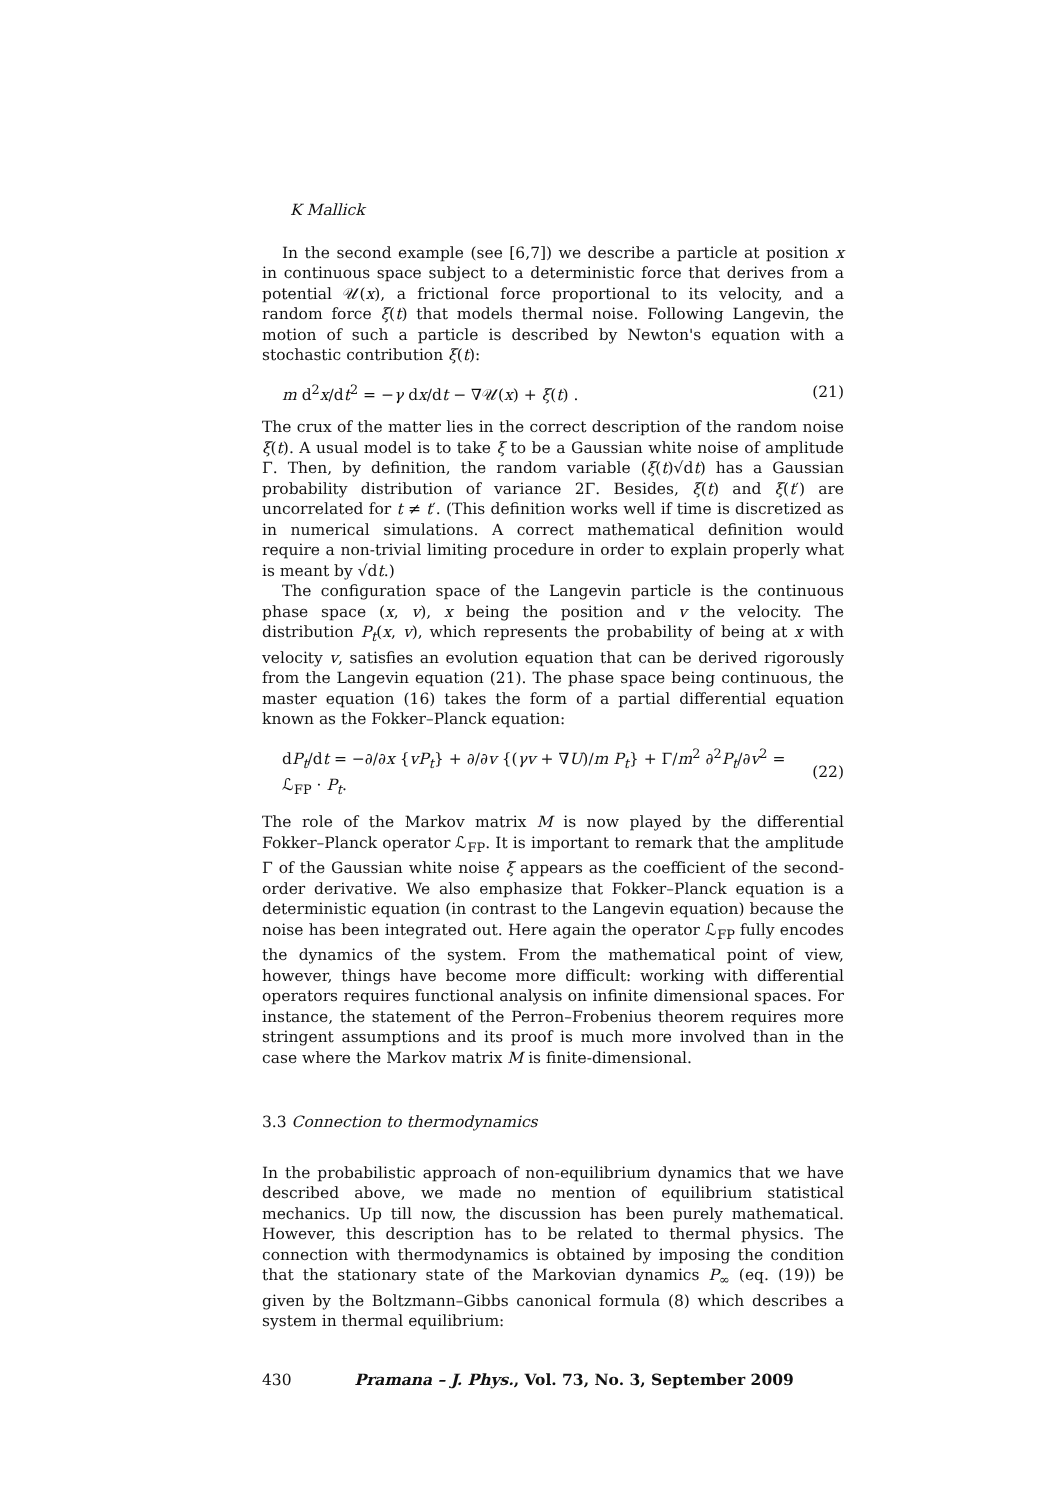K Mallick
In the second example (see [6,7]) we describe a particle at position x in continuous space subject to a deterministic force that derives from a potential 𝒰(x), a frictional force proportional to its velocity, and a random force ξ(t) that models thermal noise. Following Langevin, the motion of such a particle is described by Newton's equation with a stochastic contribution ξ(t):
m d<sup>2</sup>x/dt<sup>2</sup> = −γ dx/dt − ∇𝒰(x) + ξ(t) . (21)
The crux of the matter lies in the correct description of the random noise ξ(t). A usual model is to take ξ to be a Gaussian white noise of amplitude Γ. Then, by definition, the random variable (ξ(t)√dt) has a Gaussian probability distribution of variance 2Γ. Besides, ξ(t) and ξ(t′) are uncorrelated for t ≠ t′. (This definition works well if time is discretized as in numerical simulations. A correct mathematical definition would require a non-trivial limiting procedure in order to explain properly what is meant by √dt.)
The configuration space of the Langevin particle is the continuous phase space (x, v), x being the position and v the velocity. The distribution P<sub>t</sub>(x, v), which represents the probability of being at x with velocity v, satisfies an evolution equation that can be derived rigorously from the Langevin equation (21). The phase space being continuous, the master equation (16) takes the form of a partial differential equation known as the Fokker–Planck equation:
dP<sub>t</sub>/dt = −∂/∂x {vP<sub>t</sub>} + ∂/∂v {(γv + ∇U)/m P<sub>t</sub>} + Γ/m<sup>2</sup> ∂<sup>2</sup>P<sub>t</sub>/∂v<sup>2</sup> = ℒ<sub>FP</sub> · P<sub>t</sub>. (22)
The role of the Markov matrix M is now played by the differential Fokker–Planck operator ℒ<sub>FP</sub>. It is important to remark that the amplitude Γ of the Gaussian white noise ξ appears as the coefficient of the second-order derivative. We also emphasize that Fokker–Planck equation is a deterministic equation (in contrast to the Langevin equation) because the noise has been integrated out. Here again the operator ℒ<sub>FP</sub> fully encodes the dynamics of the system. From the mathematical point of view, however, things have become more difficult: working with differential operators requires functional analysis on infinite dimensional spaces. For instance, the statement of the Perron–Frobenius theorem requires more stringent assumptions and its proof is much more involved than in the case where the Markov matrix M is finite-dimensional.
3.3 Connection to thermodynamics
In the probabilistic approach of non-equilibrium dynamics that we have described above, we made no mention of equilibrium statistical mechanics. Up till now, the discussion has been purely mathematical. However, this description has to be related to thermal physics. The connection with thermodynamics is obtained by imposing the condition that the stationary state of the Markovian dynamics P<sub>∞</sub> (eq. (19)) be given by the Boltzmann–Gibbs canonical formula (8) which describes a system in thermal equilibrium:
430 Pramana – J. Phys., Vol. 73, No. 3, September 2009